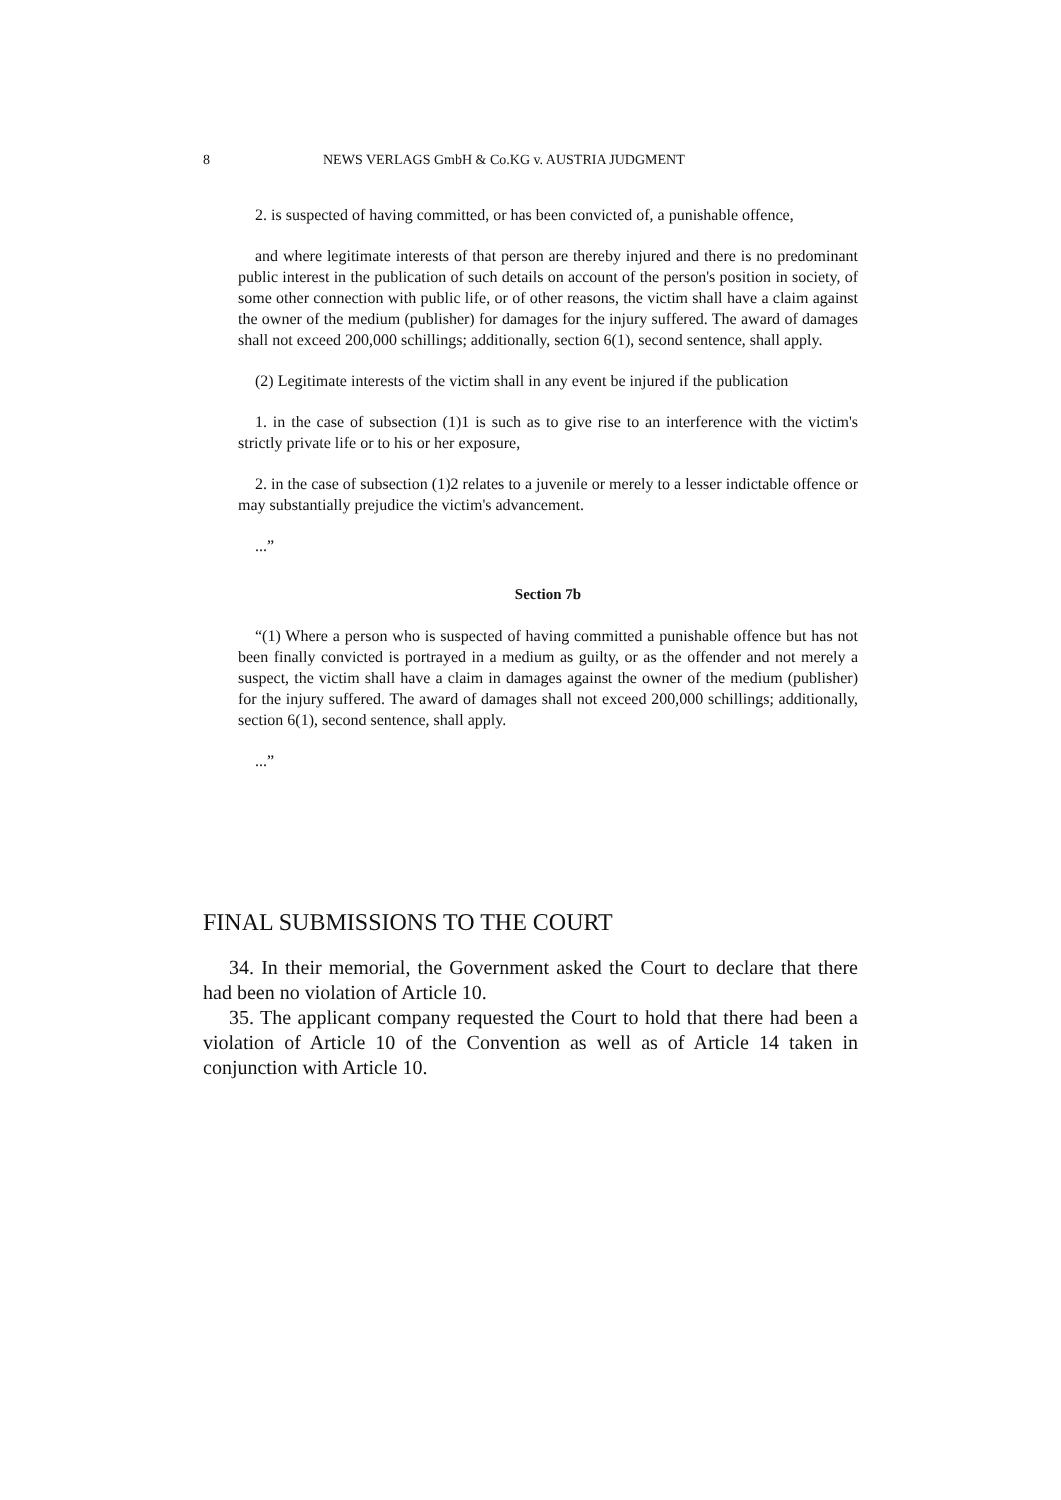8 NEWS VERLAGS GmbH & Co.KG v. AUSTRIA JUDGMENT
2. is suspected of having committed, or has been convicted of, a punishable offence,
and where legitimate interests of that person are thereby injured and there is no predominant public interest in the publication of such details on account of the person's position in society, of some other connection with public life, or of other reasons, the victim shall have a claim against the owner of the medium (publisher) for damages for the injury suffered. The award of damages shall not exceed 200,000 schillings; additionally, section 6(1), second sentence, shall apply.
(2) Legitimate interests of the victim shall in any event be injured if the publication
1. in the case of subsection (1)1 is such as to give rise to an interference with the victim's strictly private life or to his or her exposure,
2. in the case of subsection (1)2 relates to a juvenile or merely to a lesser indictable offence or may substantially prejudice the victim's advancement.
...”
Section 7b
“(1) Where a person who is suspected of having committed a punishable offence but has not been finally convicted is portrayed in a medium as guilty, or as the offender and not merely a suspect, the victim shall have a claim in damages against the owner of the medium (publisher) for the injury suffered. The award of damages shall not exceed 200,000 schillings; additionally, section 6(1), second sentence, shall apply.
...”
FINAL SUBMISSIONS TO THE COURT
34. In their memorial, the Government asked the Court to declare that there had been no violation of Article 10.
35. The applicant company requested the Court to hold that there had been a violation of Article 10 of the Convention as well as of Article 14 taken in conjunction with Article 10.